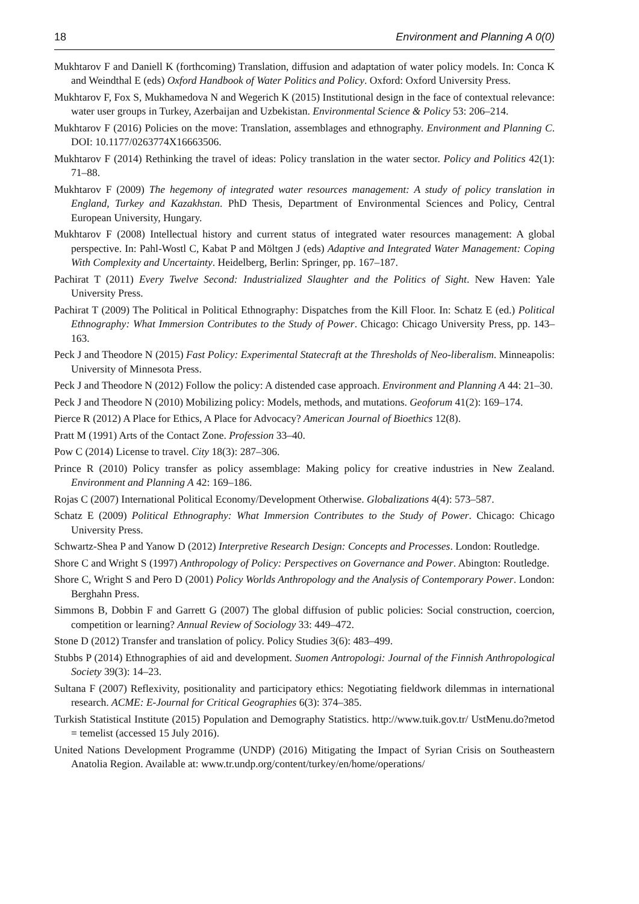18 Environment and Planning A 0(0)
Mukhtarov F and Daniell K (forthcoming) Translation, diffusion and adaptation of water policy models. In: Conca K and Weindthal E (eds) Oxford Handbook of Water Politics and Policy. Oxford: Oxford University Press.
Mukhtarov F, Fox S, Mukhamedova N and Wegerich K (2015) Institutional design in the face of contextual relevance: water user groups in Turkey, Azerbaijan and Uzbekistan. Environmental Science & Policy 53: 206–214.
Mukhtarov F (2016) Policies on the move: Translation, assemblages and ethnography. Environment and Planning C. DOI: 10.1177/0263774X16663506.
Mukhtarov F (2014) Rethinking the travel of ideas: Policy translation in the water sector. Policy and Politics 42(1): 71–88.
Mukhtarov F (2009) The hegemony of integrated water resources management: A study of policy translation in England, Turkey and Kazakhstan. PhD Thesis, Department of Environmental Sciences and Policy, Central European University, Hungary.
Mukhtarov F (2008) Intellectual history and current status of integrated water resources management: A global perspective. In: Pahl-Wostl C, Kabat P and Möltgen J (eds) Adaptive and Integrated Water Management: Coping With Complexity and Uncertainty. Heidelberg, Berlin: Springer, pp. 167–187.
Pachirat T (2011) Every Twelve Second: Industrialized Slaughter and the Politics of Sight. New Haven: Yale University Press.
Pachirat T (2009) The Political in Political Ethnography: Dispatches from the Kill Floor. In: Schatz E (ed.) Political Ethnography: What Immersion Contributes to the Study of Power. Chicago: Chicago University Press, pp. 143–163.
Peck J and Theodore N (2015) Fast Policy: Experimental Statecraft at the Thresholds of Neo-liberalism. Minneapolis: University of Minnesota Press.
Peck J and Theodore N (2012) Follow the policy: A distended case approach. Environment and Planning A 44: 21–30.
Peck J and Theodore N (2010) Mobilizing policy: Models, methods, and mutations. Geoforum 41(2): 169–174.
Pierce R (2012) A Place for Ethics, A Place for Advocacy? American Journal of Bioethics 12(8).
Pratt M (1991) Arts of the Contact Zone. Profession 33–40.
Pow C (2014) License to travel. City 18(3): 287–306.
Prince R (2010) Policy transfer as policy assemblage: Making policy for creative industries in New Zealand. Environment and Planning A 42: 169–186.
Rojas C (2007) International Political Economy/Development Otherwise. Globalizations 4(4): 573–587.
Schatz E (2009) Political Ethnography: What Immersion Contributes to the Study of Power. Chicago: Chicago University Press.
Schwartz-Shea P and Yanow D (2012) Interpretive Research Design: Concepts and Processes. London: Routledge.
Shore C and Wright S (1997) Anthropology of Policy: Perspectives on Governance and Power. Abington: Routledge.
Shore C, Wright S and Pero D (2001) Policy Worlds Anthropology and the Analysis of Contemporary Power. London: Berghahn Press.
Simmons B, Dobbin F and Garrett G (2007) The global diffusion of public policies: Social construction, coercion, competition or learning? Annual Review of Sociology 33: 449–472.
Stone D (2012) Transfer and translation of policy. Policy Studies 3(6): 483–499.
Stubbs P (2014) Ethnographies of aid and development. Suomen Antropologi: Journal of the Finnish Anthropological Society 39(3): 14–23.
Sultana F (2007) Reflexivity, positionality and participatory ethics: Negotiating fieldwork dilemmas in international research. ACME: E-Journal for Critical Geographies 6(3): 374–385.
Turkish Statistical Institute (2015) Population and Demography Statistics. http://www.tuik.gov.tr/ UstMenu.do?metod = temelist (accessed 15 July 2016).
United Nations Development Programme (UNDP) (2016) Mitigating the Impact of Syrian Crisis on Southeastern Anatolia Region. Available at: www.tr.undp.org/content/turkey/en/home/operations/